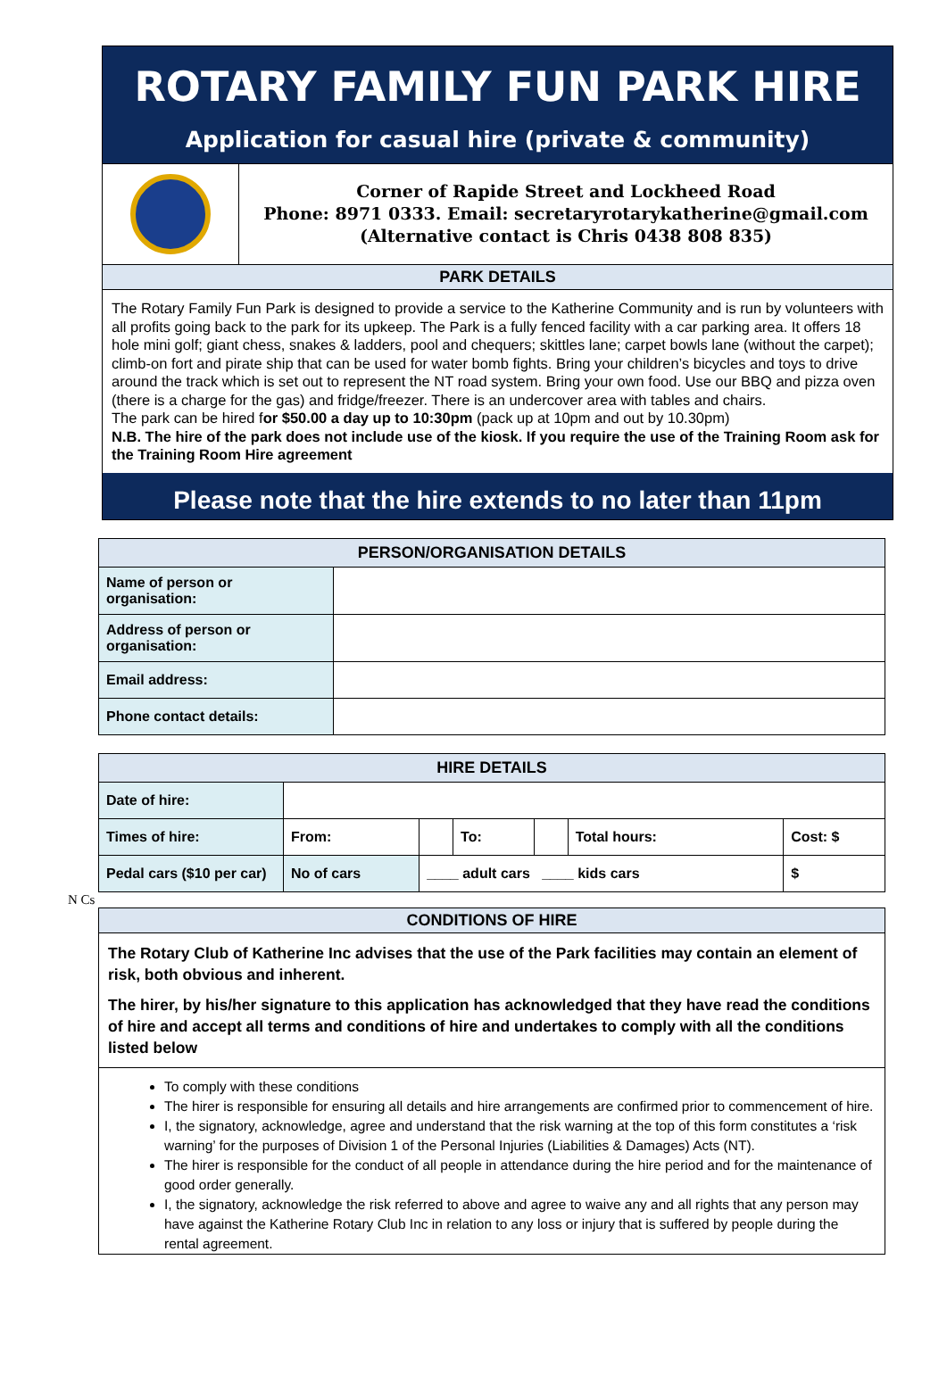ROTARY FAMILY FUN PARK HIRE
Application for casual hire (private & community)
Corner of Rapide Street and Lockheed Road
Phone: 8971 0333. Email: secretaryrotarykatherine@gmail.com
(Alternative contact is Chris 0438 808 835)
PARK DETAILS
The Rotary Family Fun Park is designed to provide a service to the Katherine Community and is run by volunteers with all profits going back to the park for its upkeep. The Park is a fully fenced facility with a car parking area. It offers 18 hole mini golf; giant chess, snakes & ladders, pool and chequers; skittles lane; carpet bowls lane (without the carpet); climb-on fort and pirate ship that can be used for water bomb fights. Bring your children’s bicycles and toys to drive around the track which is set out to represent the NT road system. Bring your own food. Use our BBQ and pizza oven (there is a charge for the gas) and fridge/freezer. There is an undercover area with tables and chairs.
The park can be hired for $50.00 a day up to 10:30pm (pack up at 10pm and out by 10.30pm)
N.B. The hire of the park does not include use of the kiosk. If you require the use of the Training Room ask for the Training Room Hire agreement
Please note that the hire extends to no later than 11pm
| PERSON/ORGANISATION DETAILS | |
| --- | --- |
| Name of person or organisation: | |
| Address of person or organisation: | |
| Email address: | |
| Phone contact details: | |
| HIRE DETAILS | | | | | | |
| --- | --- | --- | --- | --- | --- | --- |
| Date of hire: | | | | | | |
| Times of hire: | From: | | To: | | Total hours: | Cost: $ |
| Pedal cars ($10 per car) | No of cars | ____ adult cars ____ kids cars | | | | $ |
N Cs
CONDITIONS OF HIRE
The Rotary Club of Katherine Inc advises that the use of the Park facilities may contain an element of risk, both obvious and inherent.
The hirer, by his/her signature to this application has acknowledged that they have read the conditions of hire and accept all terms and conditions of hire and undertakes to comply with all the conditions listed below
To comply with these conditions
The hirer is responsible for ensuring all details and hire arrangements are confirmed prior to commencement of hire.
I, the signatory, acknowledge, agree and understand that the risk warning at the top of this form constitutes a ‘risk warning’ for the purposes of Division 1 of the Personal Injuries (Liabilities & Damages) Acts (NT).
The hirer is responsible for the conduct of all people in attendance during the hire period and for the maintenance of good order generally.
I, the signatory, acknowledge the risk referred to above and agree to waive any and all rights that any person may have against the Katherine Rotary Club Inc in relation to any loss or injury that is suffered by people during the rental agreement.